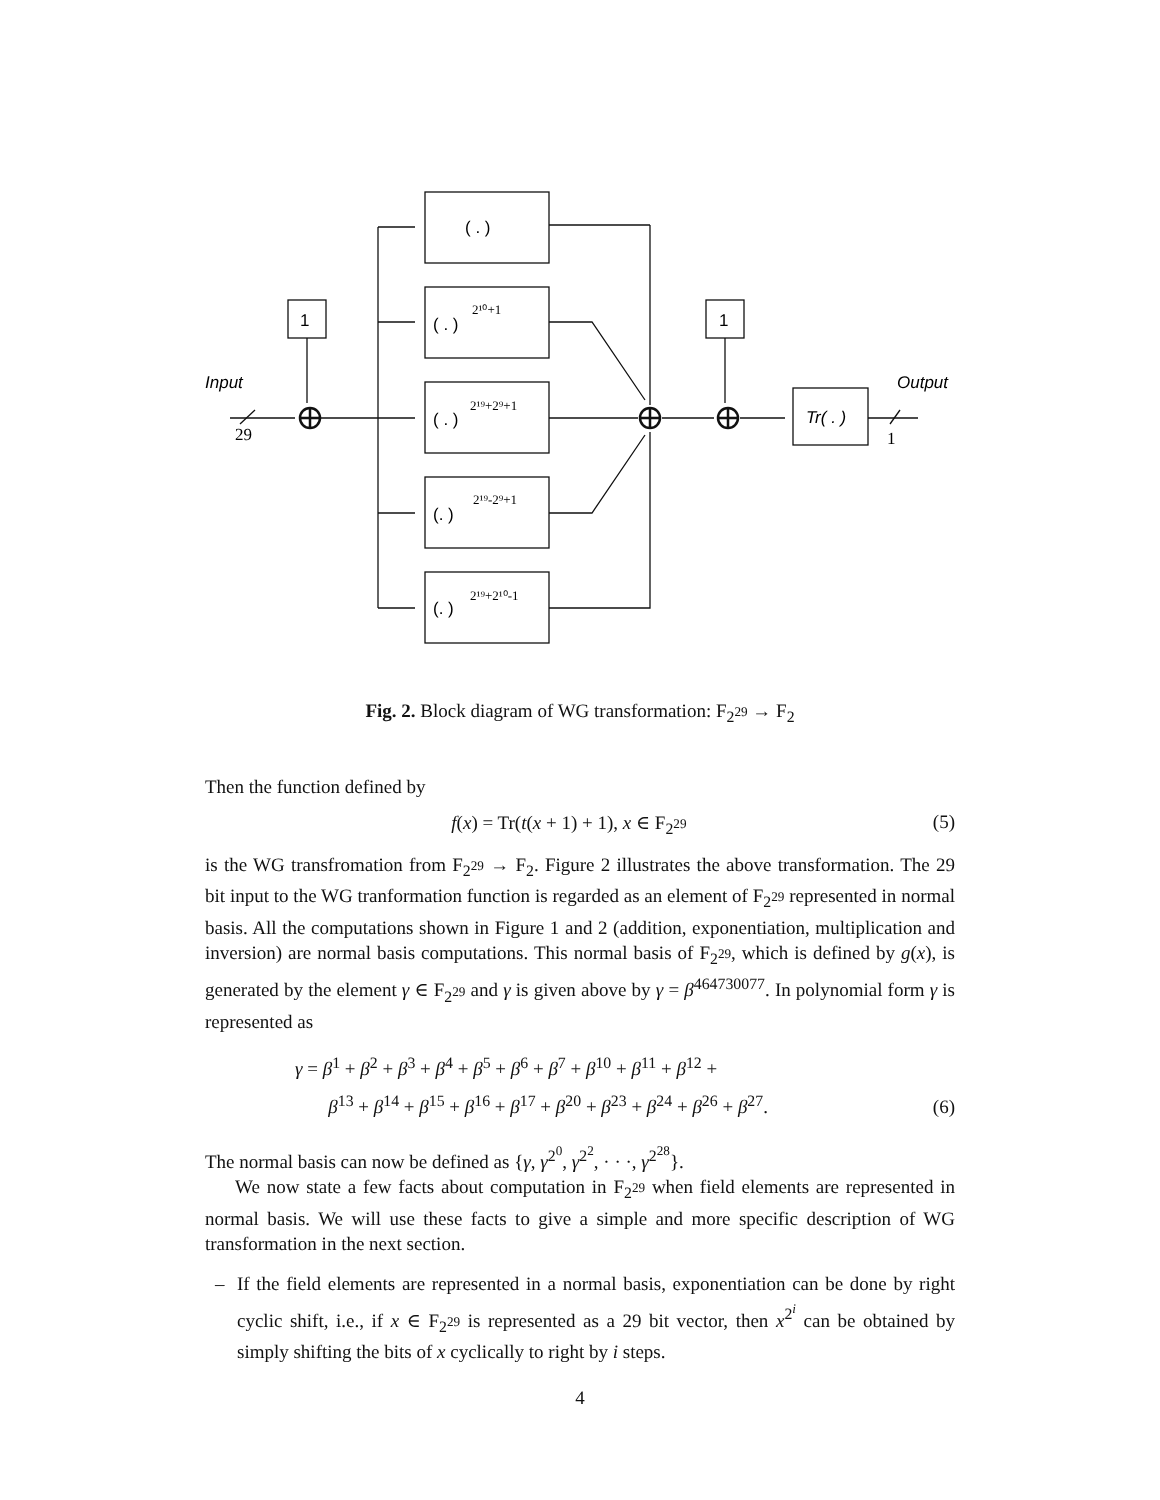( . )
( . )
2¹⁰+1
( . )
2¹⁹+2⁹+1
(. )
2¹⁹-2⁹+1
(. )
2¹⁹+2¹⁰-1
1
1
Tr( . )
Input
Output
29
1
Fig. 2. Block diagram of WG transformation: F<sub>2<sup>29</sup></sub> → F<sub>2</sub>
Then the function defined by
f(x) = Tr(t(x + 1) + 1), x ∈ F<sub>2<sup>29</sup></sub> (5)
is the WG transfromation from F<sub>2<sup>29</sup></sub> → F<sub>2</sub>. Figure 2 illustrates the above transformation. The 29 bit input to the WG tranformation function is regarded as an element of F<sub>2<sup>29</sup></sub> represented in normal basis. All the computations shown in Figure 1 and 2 (addition, exponentiation, multiplication and inversion) are normal basis computations. This normal basis of F<sub>2<sup>29</sup></sub>, which is defined by g(x), is generated by the element γ ∈ F<sub>2<sup>29</sup></sub> and γ is given above by γ = β<sup>464730077</sup>. In polynomial form γ is represented as
γ = β<sup>1</sup> + β<sup>2</sup> + β<sup>3</sup> + β<sup>4</sup> + β<sup>5</sup> + β<sup>6</sup> + β<sup>7</sup> + β<sup>10</sup> + β<sup>11</sup> + β<sup>12</sup> +
β<sup>13</sup> + β<sup>14</sup> + β<sup>15</sup> + β<sup>16</sup> + β<sup>17</sup> + β<sup>20</sup> + β<sup>23</sup> + β<sup>24</sup> + β<sup>26</sup> + β<sup>27</sup>. (6)
The normal basis can now be defined as {γ, γ<sup>2<sup>0</sup></sup>, γ<sup>2<sup>2</sup></sup>, · · ·, γ<sup>2<sup>28</sup></sup>}.
We now state a few facts about computation in F<sub>2<sup>29</sup></sub> when field elements are represented in normal basis. We will use these facts to give a simple and more specific description of WG transformation in the next section.
– If the field elements are represented in a normal basis, exponentiation can be done by right cyclic shift, i.e., if x ∈ F<sub>2<sup>29</sup></sub> is represented as a 29 bit vector, then x<sup>2<sup>i</sup></sup> can be obtained by simply shifting the bits of x cyclically to right by i steps.
4